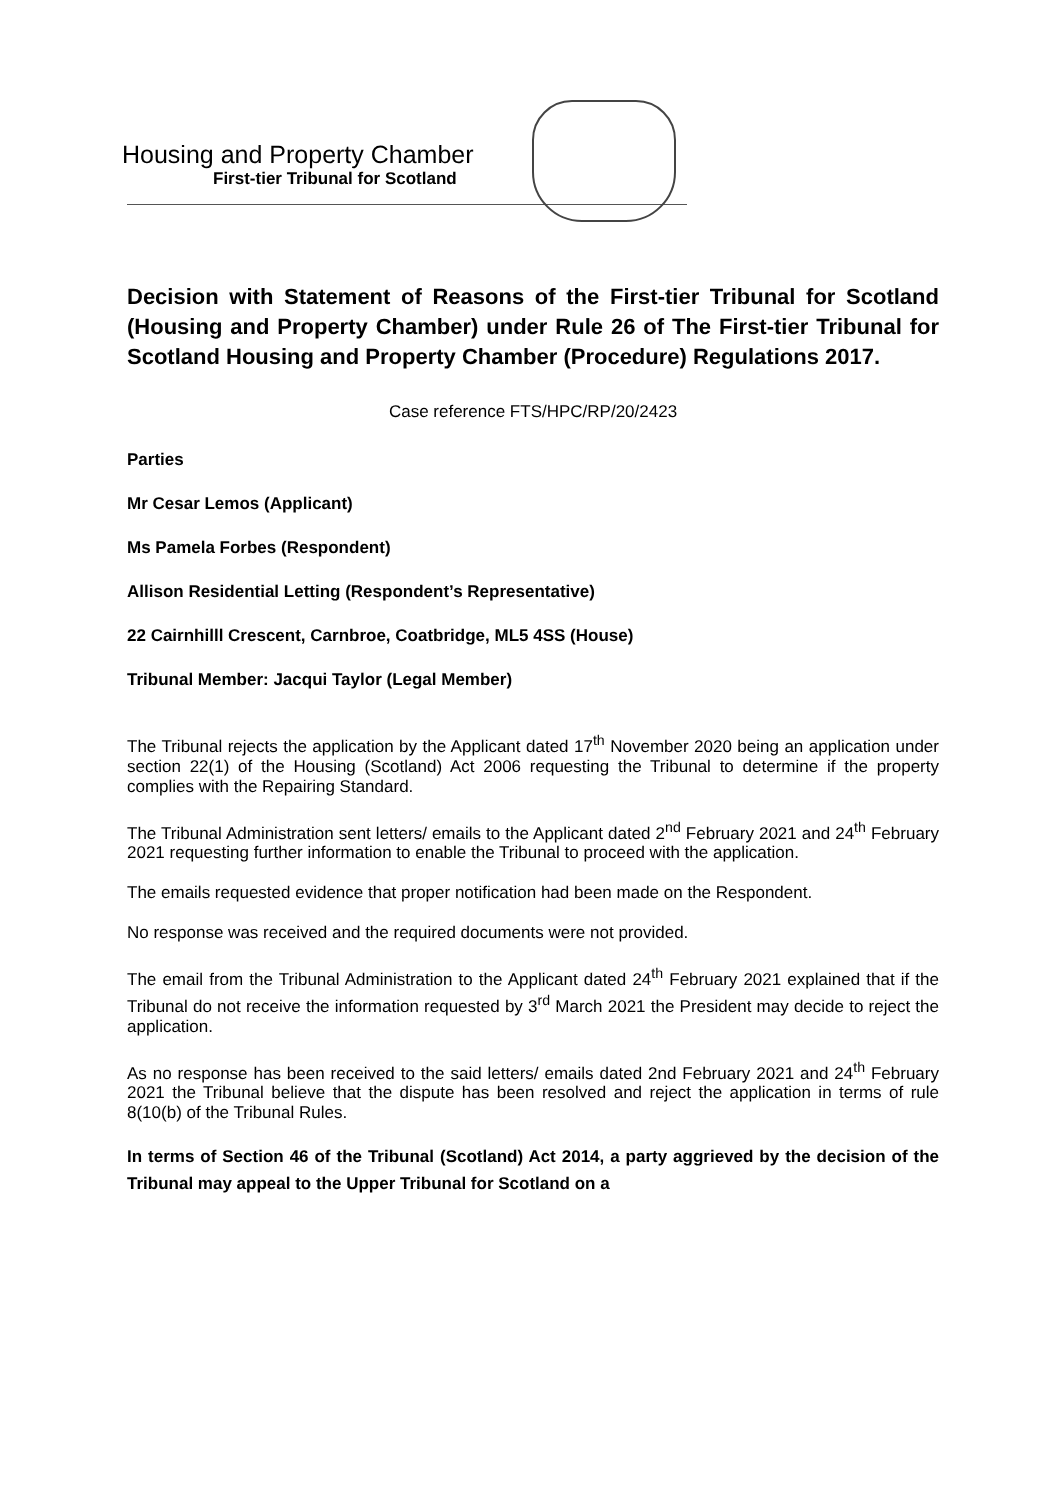Housing and Property Chamber
First-tier Tribunal for Scotland
Decision with Statement of Reasons of the First-tier Tribunal for Scotland (Housing and Property Chamber) under Rule 26 of The First-tier Tribunal for Scotland Housing and Property Chamber (Procedure) Regulations 2017.
Case reference FTS/HPC/RP/20/2423
Parties
Mr Cesar Lemos (Applicant)
Ms Pamela Forbes (Respondent)
Allison Residential Letting (Respondent’s Representative)
22 Cairnhilll Crescent, Carnbroe, Coatbridge, ML5 4SS (House)
Tribunal Member: Jacqui Taylor (Legal Member)
The Tribunal rejects the application by the Applicant dated 17<sup>th</sup> November 2020 being an application under section 22(1) of the Housing (Scotland) Act 2006 requesting the Tribunal to determine if the property complies with the Repairing Standard.
The Tribunal Administration sent letters/ emails to the Applicant dated 2<sup>nd</sup> February 2021 and 24<sup>th</sup> February 2021 requesting further information to enable the Tribunal to proceed with the application.
The emails requested evidence that proper notification had been made on the Respondent.
No response was received and the required documents were not provided.
The email from the Tribunal Administration to the Applicant dated 24<sup>th</sup> February 2021 explained that if the Tribunal do not receive the information requested by 3<sup>rd</sup> March 2021 the President may decide to reject the application.
As no response has been received to the said letters/ emails dated 2nd February 2021 and 24<sup>th</sup> February 2021 the Tribunal believe that the dispute has been resolved and reject the application in terms of rule 8(10(b) of the Tribunal Rules.
In terms of Section 46 of the Tribunal (Scotland) Act 2014, a party aggrieved by the decision of the Tribunal may appeal to the Upper Tribunal for Scotland on a